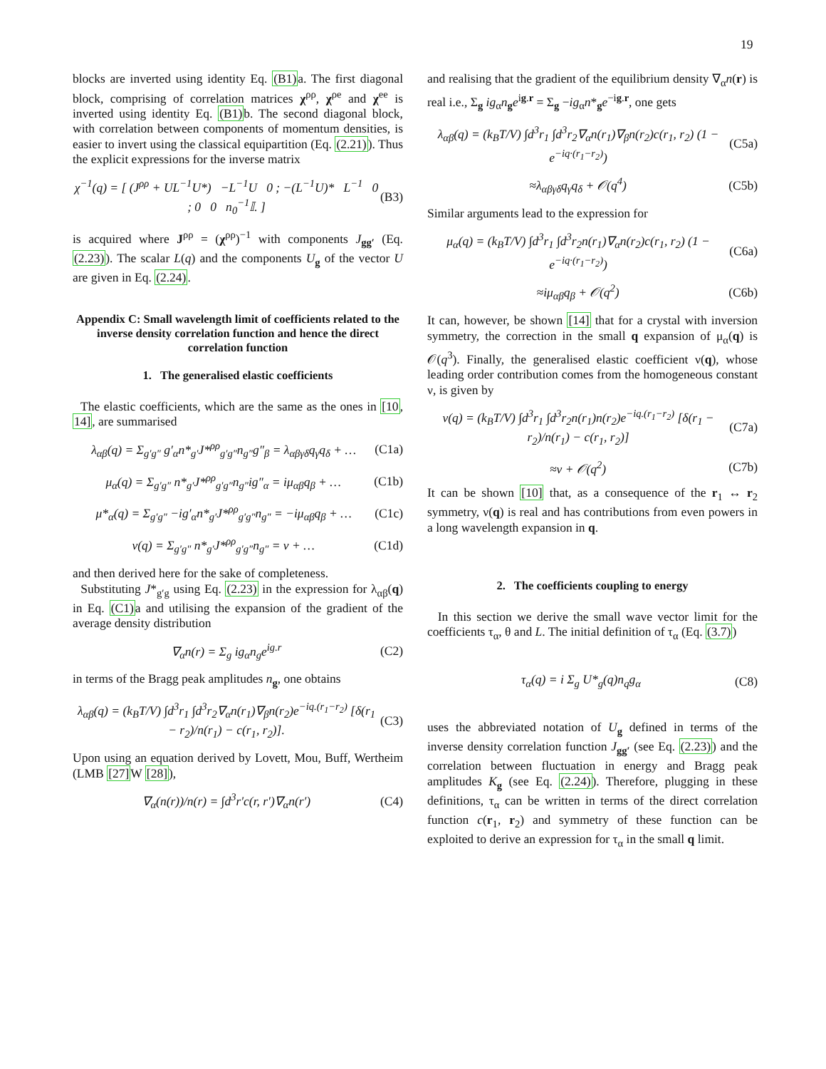19
blocks are inverted using identity Eq. (B1) a. The first diagonal block, comprising of correlation matrices χ<sup>ρρ</sup>, χ<sup>ρe</sup> and χ<sup>ee</sup> is inverted using identity Eq. (B1) b. The second diagonal block, with correlation between components of momentum densities, is easier to invert using the classical equipartition (Eq. (2.21)). Thus the explicit expressions for the inverse matrix
χ<sup>−1</sup>(q) = [ (J<sup>ρρ</sup> + UL<sup>−1</sup>U*) −L<sup>−1</sup>U 0 ; −(L<sup>−1</sup>U)* L<sup>−1</sup> 0 ; 0 0 n<sub>0</sub><sup>−1</sup>𝕀. ]
(B3)
is acquired where J<sup>ρρ</sup> = (χ<sup>ρρ</sup>)<sup>−1</sup> with components J<sub>gg′</sub> (Eq. (2.23)). The scalar L(q) and the components U<sub>g</sub> of the vector U are given in Eq. (2.24).
Appendix C: Small wavelength limit of coefficients related to the inverse density correlation function and hence the direct correlation function
1. The generalised elastic coefficients
The elastic coefficients, which are the same as the ones in [10, 14], are summarised
λ<sub>αβ</sub>(q) = Σ<sub>g′g″</sub> g′<sub>α</sub>n*<sub>g′</sub>J*<sup>ρρ</sup><sub>g′g″</sub>n<sub>g″</sub>g″<sub>β</sub> = λ<sub>αβγδ</sub>q<sub>γ</sub>q<sub>δ</sub> + …
(C1a)
μ<sub>α</sub>(q) = Σ<sub>g′g″</sub> n*<sub>g′</sub>J*<sup>ρρ</sup><sub>g′g″</sub>n<sub>g″</sub>ig″<sub>α</sub> = iμ<sub>αβ</sub>q<sub>β</sub> + …
(C1b)
μ*<sub>α</sub>(q) = Σ<sub>g′g″</sub> −ig′<sub>α</sub>n*<sub>g′</sub>J*<sup>ρρ</sup><sub>g′g″</sub>n<sub>g″</sub> = −iμ<sub>αβ</sub>q<sub>β</sub> + …
(C1c)
ν(q) = Σ<sub>g′g″</sub> n*<sub>g′</sub>J*<sup>ρρ</sup><sub>g′g″</sub>n<sub>g″</sub> = ν + …
(C1d)
and then derived here for the sake of completeness.
Substituting J*<sub>g′g</sub> using Eq. (2.23) in the expression for λ<sub>αβ</sub>(q) in Eq. (C1) a and utilising the expansion of the gradient of the average density distribution
∇<sub>α</sub>n(r) = Σ<sub>g</sub> ig<sub>α</sub>n<sub>g</sub>e<sup>ig.r</sup> (C2)
in terms of the Bragg peak amplitudes n<sub>g</sub>, one obtains
λ<sub>αβ</sub>(q) = (k<sub>B</sub>T/V) ∫d<sup>3</sup>r<sub>1</sub> ∫d<sup>3</sup>r<sub>2</sub>∇<sub>α</sub>n(r<sub>1</sub>)∇<sub>β</sub>n(r<sub>2</sub>)e<sup>−iq.(r<sub>1</sub>−r<sub>2</sub>)</sup> [δ(r<sub>1</sub> − r<sub>2</sub>)/n(r<sub>1</sub>) − c(r<sub>1</sub>, r<sub>2</sub>)].
(C3)
Upon using an equation derived by Lovett, Mou, Buff, Wertheim (LMB [27] W [28]),
∇<sub>α</sub>(n(r))/n(r) = ∫d<sup>3</sup>r′c(r, r′)∇<sub>α</sub>n(r′)
(C4)
and realising that the gradient of the equilibrium density ∇<sub>α</sub>n(r) is real i.e., Σ<sub>g</sub> ig<sub>α</sub>n<sub>g</sub>e<sup>ig.r</sup> = Σ<sub>g</sub> −ig<sub>α</sub>n*<sub>g</sub>e<sup>−ig.r</sup>, one gets
λ<sub>αβ</sub>(q) = (k<sub>B</sub>T/V) ∫d<sup>3</sup>r<sub>1</sub> ∫d<sup>3</sup>r<sub>2</sub>∇<sub>α</sub>n(r<sub>1</sub>)∇<sub>β</sub>n(r<sub>2</sub>)c(r<sub>1</sub>, r<sub>2</sub>) (1 − e<sup>−iq·(r<sub>1</sub>−r<sub>2</sub>)</sup>)
(C5a)
≈λ<sub>αβγδ</sub>q<sub>γ</sub>q<sub>δ</sub> + 𝒪(q<sup>4</sup>) (C5b)
Similar arguments lead to the expression for
μ<sub>α</sub>(q) = (k<sub>B</sub>T/V) ∫d<sup>3</sup>r<sub>1</sub> ∫d<sup>3</sup>r<sub>2</sub>n(r<sub>1</sub>)∇<sub>α</sub>n(r<sub>2</sub>)c(r<sub>1</sub>, r<sub>2</sub>) (1 − e<sup>−iq·(r<sub>1</sub>−r<sub>2</sub>)</sup>)
(C6a)
≈iμ<sub>αβ</sub>q<sub>β</sub> + 𝒪(q<sup>2</sup>) (C6b)
It can, however, be shown [14] that for a crystal with inversion symmetry, the correction in the small q expansion of μ<sub>α</sub>(q) is 𝒪(q<sup>3</sup>). Finally, the generalised elastic coefficient ν(q), whose leading order contribution comes from the homogeneous constant ν, is given by
ν(q) = (k<sub>B</sub>T/V) ∫d<sup>3</sup>r<sub>1</sub> ∫d<sup>3</sup>r<sub>2</sub>n(r<sub>1</sub>)n(r<sub>2</sub>)e<sup>−iq.(r<sub>1</sub>−r<sub>2</sub>)</sup> [δ(r<sub>1</sub> − r<sub>2</sub>)/n(r<sub>1</sub>) − c(r<sub>1</sub>, r<sub>2</sub>)]
(C7a)
≈ν + 𝒪(q<sup>2</sup>) (C7b)
It can be shown [10] that, as a consequence of the r<sub>1</sub> ↔ r<sub>2</sub> symmetry, ν(q) is real and has contributions from even powers in a long wavelength expansion in q.
2. The coefficients coupling to energy
In this section we derive the small wave vector limit for the coefficients τ<sub>α</sub>, θ and L. The initial definition of τ<sub>α</sub> (Eq. (3.7))
τ<sub>α</sub>(q) = i Σ<sub>g</sub> U*<sub>g</sub>(q)n<sub>q</sub>g<sub>α</sub> (C8)
uses the abbreviated notation of U<sub>g</sub> defined in terms of the inverse density correlation function J<sub>gg′</sub> (see Eq. (2.23)) and the correlation between fluctuation in energy and Bragg peak amplitudes K<sub>g</sub> (see Eq. (2.24)). Therefore, plugging in these definitions, τ<sub>α</sub> can be written in terms of the direct correlation function c(r<sub>1</sub>, r<sub>2</sub>) and symmetry of these function can be exploited to derive an expression for τ<sub>α</sub> in the small q limit.